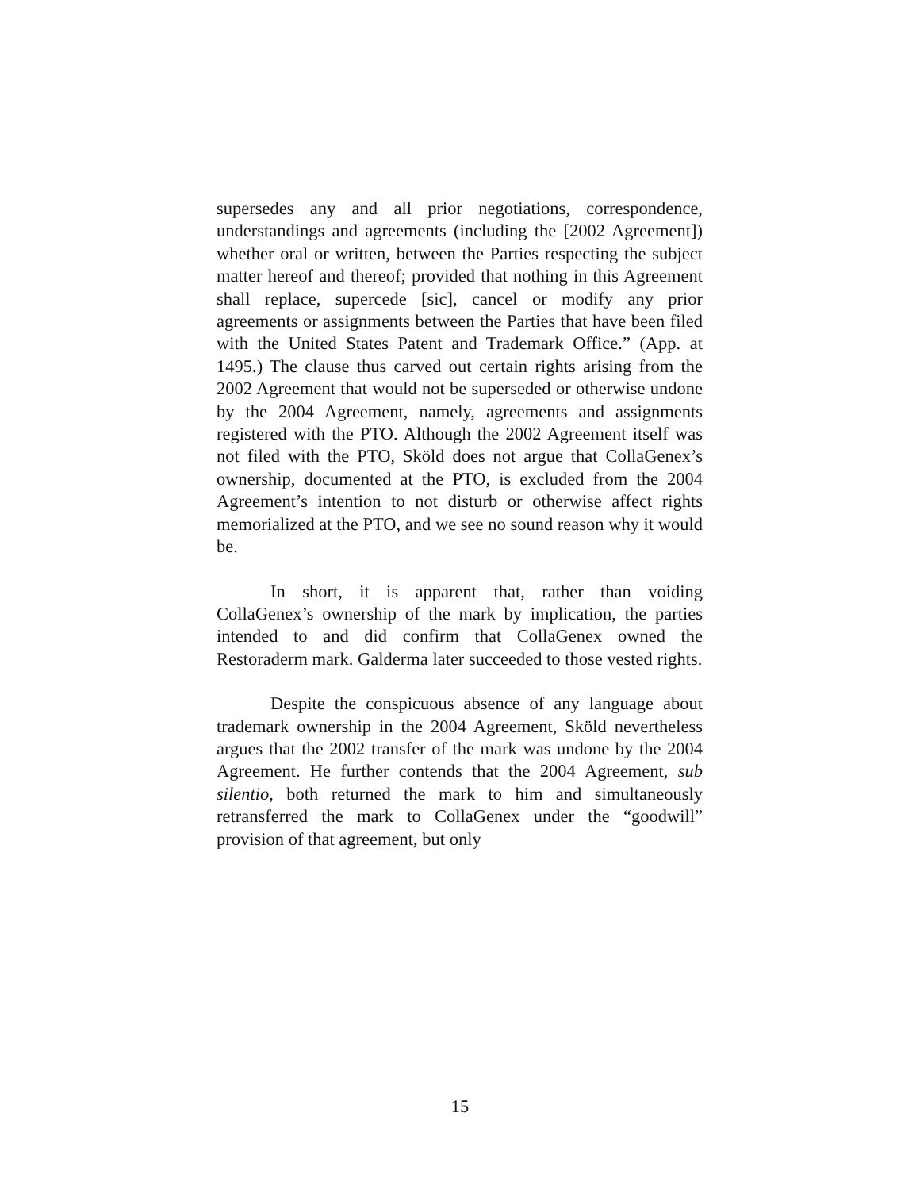supersedes any and all prior negotiations, correspondence, understandings and agreements (including the [2002 Agreement]) whether oral or written, between the Parties respecting the subject matter hereof and thereof; provided that nothing in this Agreement shall replace, supercede [sic], cancel or modify any prior agreements or assignments between the Parties that have been filed with the United States Patent and Trademark Office.” (App. at 1495.) The clause thus carved out certain rights arising from the 2002 Agreement that would not be superseded or otherwise undone by the 2004 Agreement, namely, agreements and assignments registered with the PTO. Although the 2002 Agreement itself was not filed with the PTO, Sköld does not argue that CollaGenex’s ownership, documented at the PTO, is excluded from the 2004 Agreement’s intention to not disturb or otherwise affect rights memorialized at the PTO, and we see no sound reason why it would be.
In short, it is apparent that, rather than voiding CollaGenex’s ownership of the mark by implication, the parties intended to and did confirm that CollaGenex owned the Restoraderm mark. Galderma later succeeded to those vested rights.
Despite the conspicuous absence of any language about trademark ownership in the 2004 Agreement, Sköld nevertheless argues that the 2002 transfer of the mark was undone by the 2004 Agreement. He further contends that the 2004 Agreement, sub silentio, both returned the mark to him and simultaneously retransferred the mark to CollaGenex under the “goodwill” provision of that agreement, but only
15